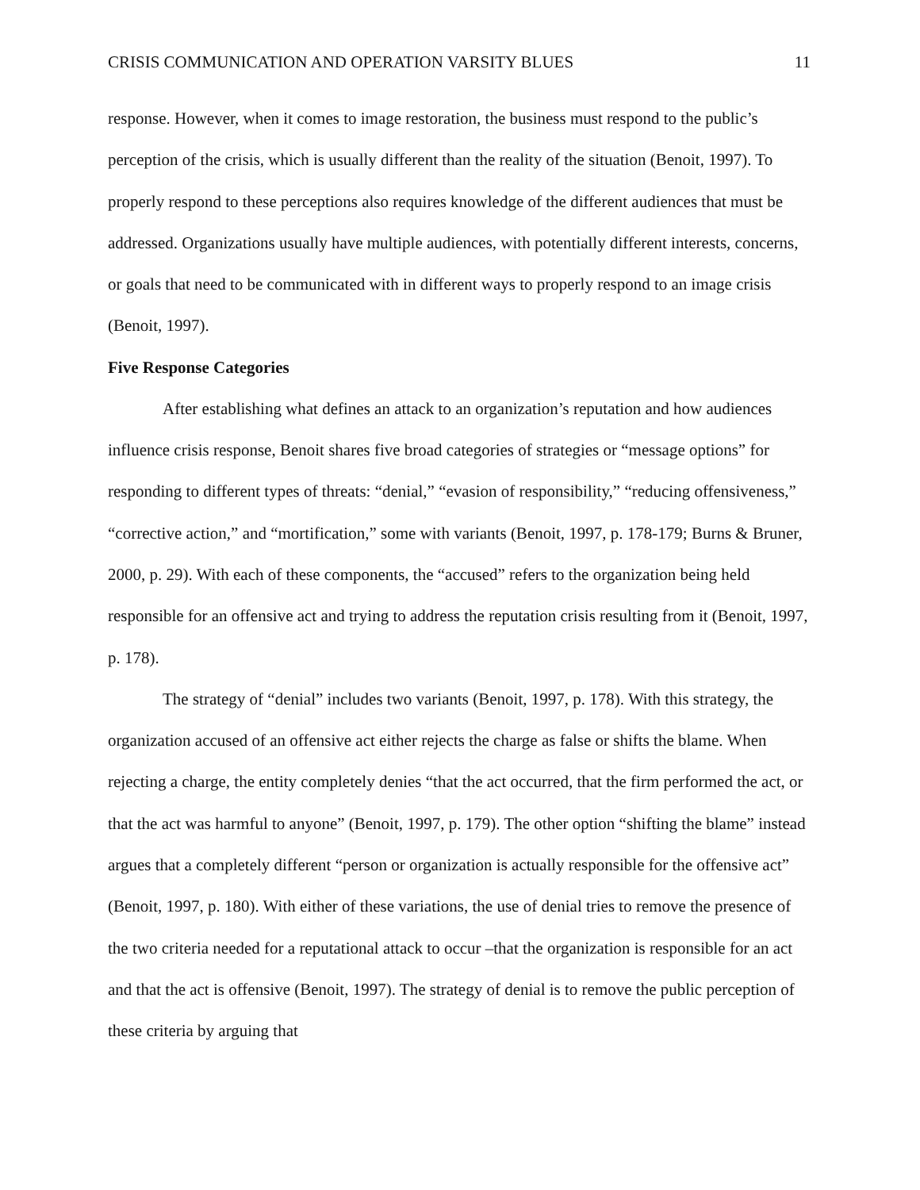CRISIS COMMUNICATION AND OPERATION VARSITY BLUES 11
response. However, when it comes to image restoration, the business must respond to the public’s perception of the crisis, which is usually different than the reality of the situation (Benoit, 1997). To properly respond to these perceptions also requires knowledge of the different audiences that must be addressed. Organizations usually have multiple audiences, with potentially different interests, concerns, or goals that need to be communicated with in different ways to properly respond to an image crisis (Benoit, 1997).
Five Response Categories
After establishing what defines an attack to an organization’s reputation and how audiences influence crisis response, Benoit shares five broad categories of strategies or “message options” for responding to different types of threats: “denial,” “evasion of responsibility,” “reducing offensiveness,” “corrective action,” and “mortification,” some with variants (Benoit, 1997, p. 178-179; Burns & Bruner, 2000, p. 29). With each of these components, the “accused” refers to the organization being held responsible for an offensive act and trying to address the reputation crisis resulting from it (Benoit, 1997, p. 178).
The strategy of “denial” includes two variants (Benoit, 1997, p. 178). With this strategy, the organization accused of an offensive act either rejects the charge as false or shifts the blame. When rejecting a charge, the entity completely denies “that the act occurred, that the firm performed the act, or that the act was harmful to anyone” (Benoit, 1997, p. 179). The other option “shifting the blame” instead argues that a completely different “person or organization is actually responsible for the offensive act” (Benoit, 1997, p. 180). With either of these variations, the use of denial tries to remove the presence of the two criteria needed for a reputational attack to occur –that the organization is responsible for an act and that the act is offensive (Benoit, 1997). The strategy of denial is to remove the public perception of these criteria by arguing that